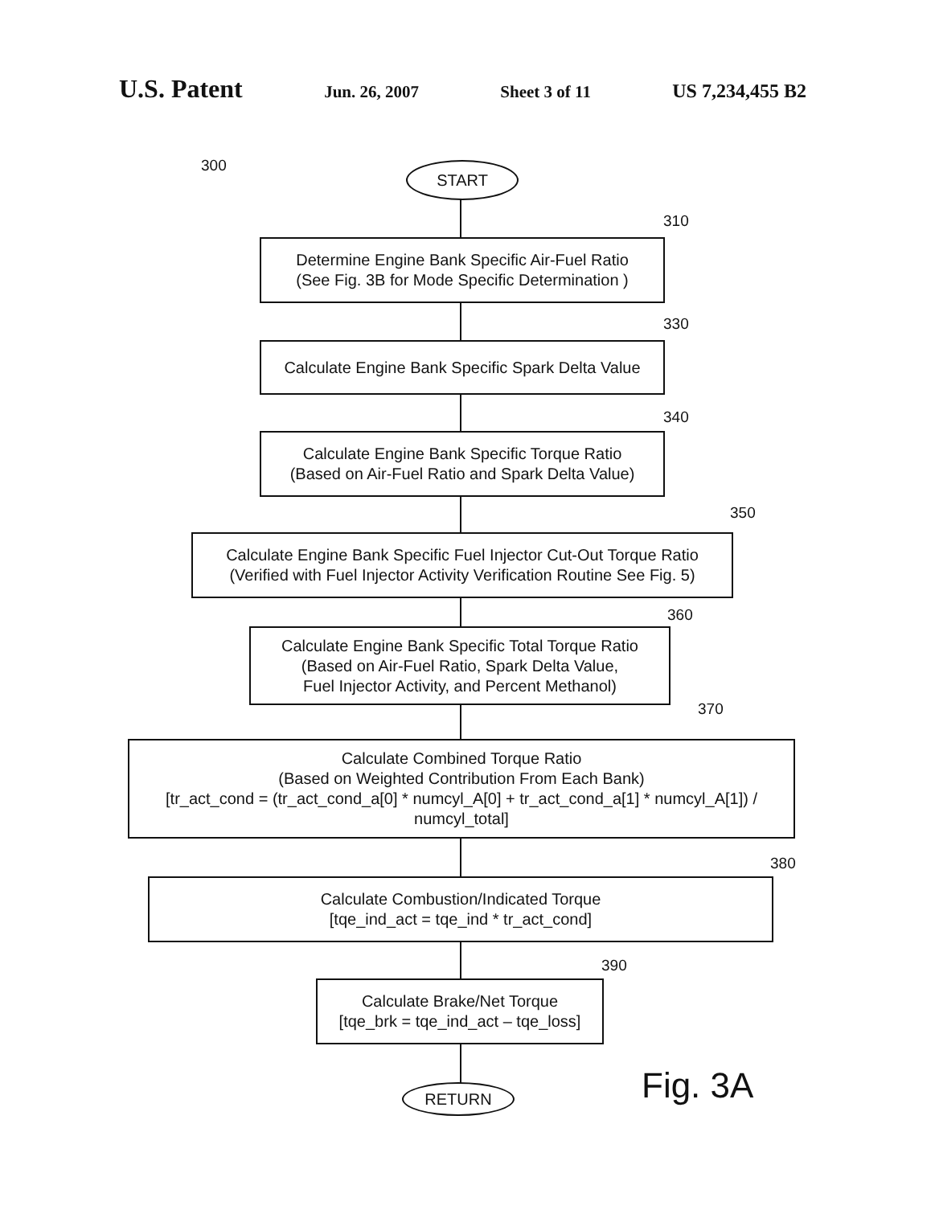U.S. Patent Jun. 26, 2007 Sheet 3 of 11 US 7,234,455 B2
300 START
310
Determine Engine Bank Specific Air-Fuel Ratio
(See Fig. 3B for Mode Specific Determination )
330
Calculate Engine Bank Specific Spark Delta Value
340
Calculate Engine Bank Specific Torque Ratio
(Based on Air-Fuel Ratio and Spark Delta Value)
350
Calculate Engine Bank Specific Fuel Injector Cut-Out Torque Ratio
(Verified with Fuel Injector Activity Verification Routine See Fig. 5)
360
Calculate Engine Bank Specific Total Torque Ratio
(Based on Air-Fuel Ratio, Spark Delta Value,
Fuel Injector Activity, and Percent Methanol)
370
Calculate Combined Torque Ratio
(Based on Weighted Contribution From Each Bank)
[tr_act_cond = (tr_act_cond_a[0] * numcyl_A[0] + tr_act_cond_a[1] * numcyl_A[1]) /
numcyl_total]
380
Calculate Combustion/Indicated Torque
[tqe_ind_act = tqe_ind * tr_act_cond]
390
Calculate Brake/Net Torque
[tqe_brk = tqe_ind_act – tqe_loss]
RETURN Fig. 3A